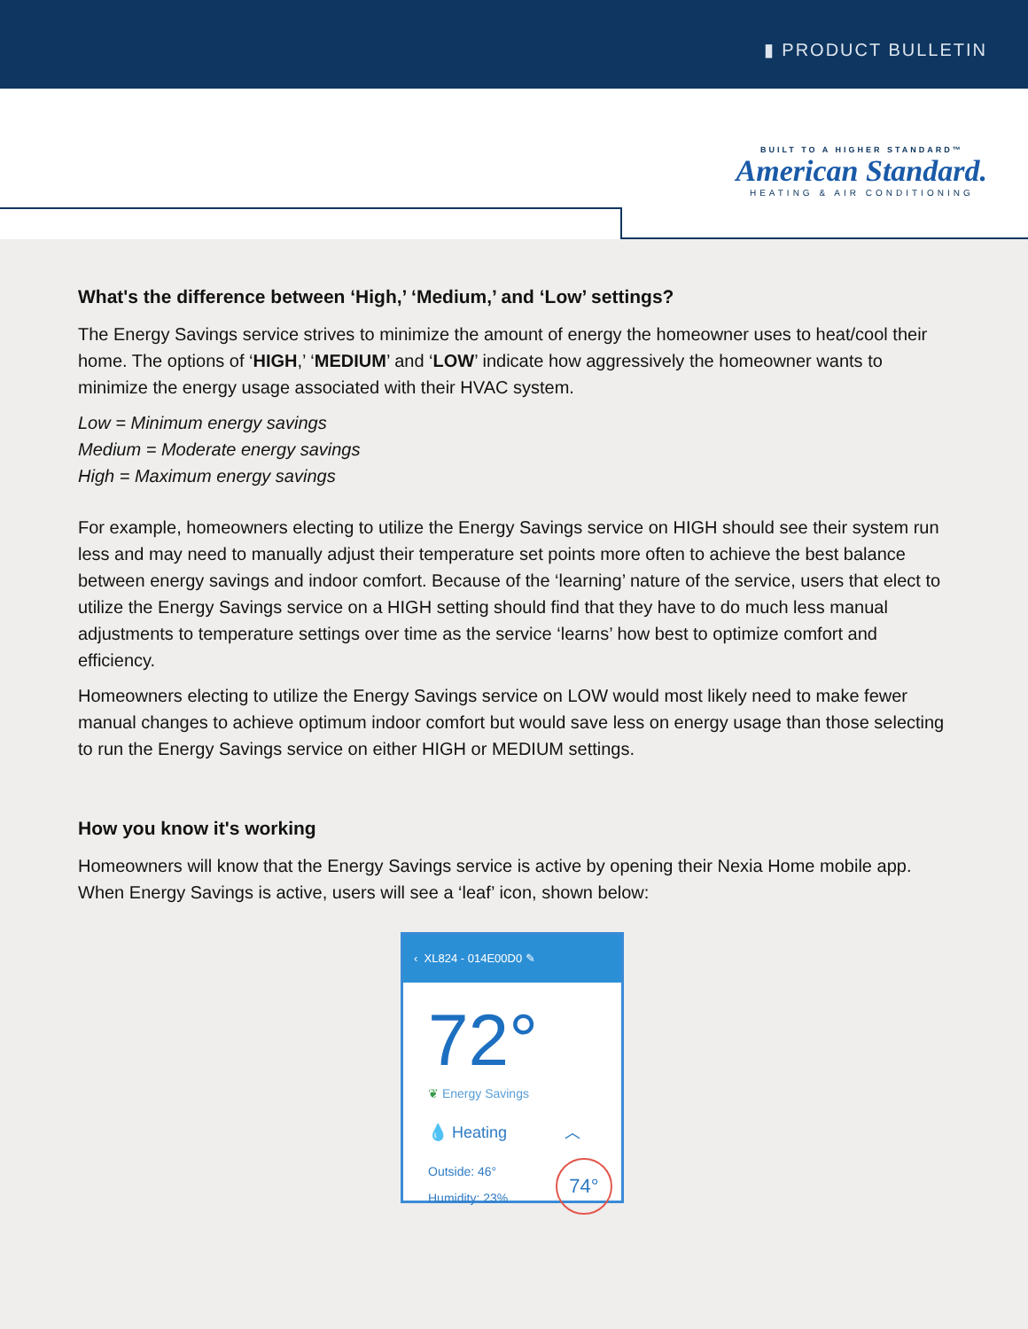▮ PRODUCT BULLETIN
BUILT TO A HIGHER STANDARD™
American Standard.
HEATING & AIR CONDITIONING
What's the difference between ‘High,’ ‘Medium,’ and ‘Low’ settings?
The Energy Savings service strives to minimize the amount of energy the homeowner uses to heat/cool their home. The options of ‘HIGH,’ ‘MEDIUM’ and ‘LOW’ indicate how aggressively the homeowner wants to minimize the energy usage associated with their HVAC system.
Low = Minimum energy savings
Medium = Moderate energy savings
High = Maximum energy savings
For example, homeowners electing to utilize the Energy Savings service on HIGH should see their system run less and may need to manually adjust their temperature set points more often to achieve the best balance between energy savings and indoor comfort. Because of the ‘learning’ nature of the service, users that elect to utilize the Energy Savings service on a HIGH setting should find that they have to do much less manual adjustments to temperature settings over time as the service ‘learns’ how best to optimize comfort and efficiency.
Homeowners electing to utilize the Energy Savings service on LOW would most likely need to make fewer manual changes to achieve optimum indoor comfort but would save less on energy usage than those selecting to run the Energy Savings service on either HIGH or MEDIUM settings.
How you know it's working
Homeowners will know that the Energy Savings service is active by opening their Nexia Home mobile app. When Energy Savings is active, users will see a ‘leaf’ icon, shown below:
‹ XL824 - 014E00D0 ✎
72°
❦ Energy Savings
💧 Heating ︿
Outside: 46°
Humidity: 23% 74°